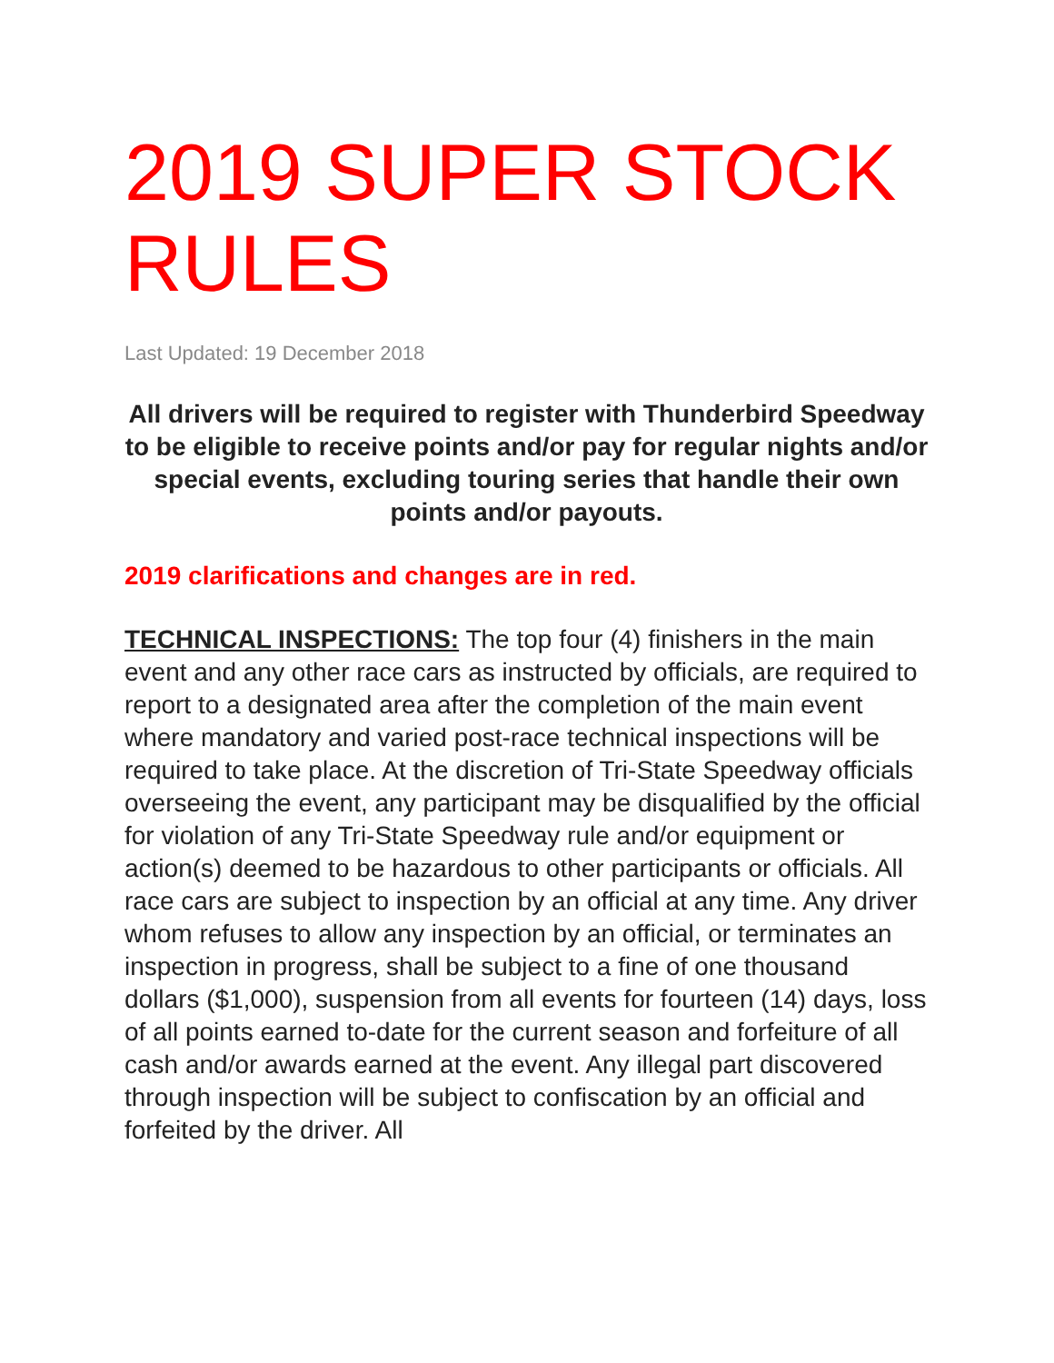2019 SUPER STOCK RULES
Last Updated: 19 December 2018
All drivers will be required to register with Thunderbird Speedway to be eligible to receive points and/or pay for regular nights and/or special events, excluding touring series that handle their own points and/or payouts.
2019 clarifications and changes are in red.
TECHNICAL INSPECTIONS: The top four (4) finishers in the main event and any other race cars as instructed by officials, are required to report to a designated area after the completion of the main event where mandatory and varied post-race technical inspections will be required to take place. At the discretion of Tri-State Speedway officials overseeing the event, any participant may be disqualified by the official for violation of any Tri-State Speedway rule and/or equipment or action(s) deemed to be hazardous to other participants or officials. All race cars are subject to inspection by an official at any time. Any driver whom refuses to allow any inspection by an official, or terminates an inspection in progress, shall be subject to a fine of one thousand dollars ($1,000), suspension from all events for fourteen (14) days, loss of all points earned to-date for the current season and forfeiture of all cash and/or awards earned at the event. Any illegal part discovered through inspection will be subject to confiscation by an official and forfeited by the driver. All